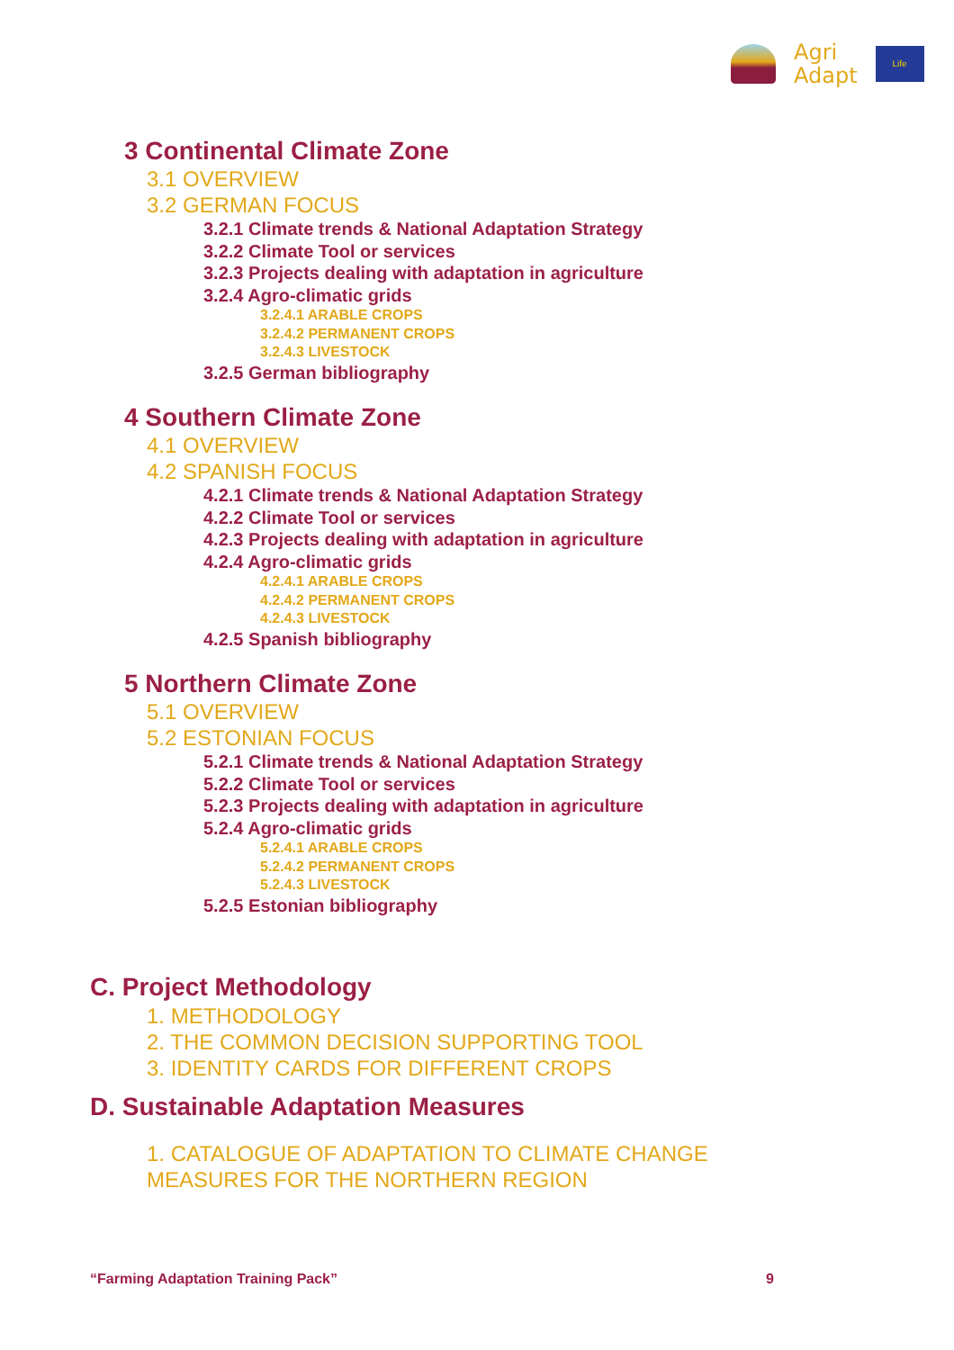Agri
Adapt
Life
3 Continental Climate Zone
3.1 OVERVIEW
3.2 GERMAN FOCUS
3.2.1 Climate trends & National Adaptation Strategy
3.2.2 Climate Tool or services
3.2.3 Projects dealing with adaptation in agriculture
3.2.4 Agro-climatic grids
3.2.4.1 ARABLE CROPS
3.2.4.2 PERMANENT CROPS
3.2.4.3 LIVESTOCK
3.2.5 German bibliography
4 Southern Climate Zone
4.1 OVERVIEW
4.2 SPANISH FOCUS
4.2.1 Climate trends & National Adaptation Strategy
4.2.2 Climate Tool or services
4.2.3 Projects dealing with adaptation in agriculture
4.2.4 Agro-climatic grids
4.2.4.1 ARABLE CROPS
4.2.4.2 PERMANENT CROPS
4.2.4.3 LIVESTOCK
4.2.5 Spanish bibliography
5 Northern Climate Zone
5.1 OVERVIEW
5.2 ESTONIAN FOCUS
5.2.1 Climate trends & National Adaptation Strategy
5.2.2 Climate Tool or services
5.2.3 Projects dealing with adaptation in agriculture
5.2.4 Agro-climatic grids
5.2.4.1 ARABLE CROPS
5.2.4.2 PERMANENT CROPS
5.2.4.3 LIVESTOCK
5.2.5 Estonian bibliography
C. Project Methodology
1. METHODOLOGY
2. THE COMMON DECISION SUPPORTING TOOL
3. IDENTITY CARDS FOR DIFFERENT CROPS
D. Sustainable Adaptation Measures
1. CATALOGUE OF ADAPTATION TO CLIMATE CHANGE
MEASURES FOR THE NORTHERN REGION
“Farming Adaptation Training Pack” 9